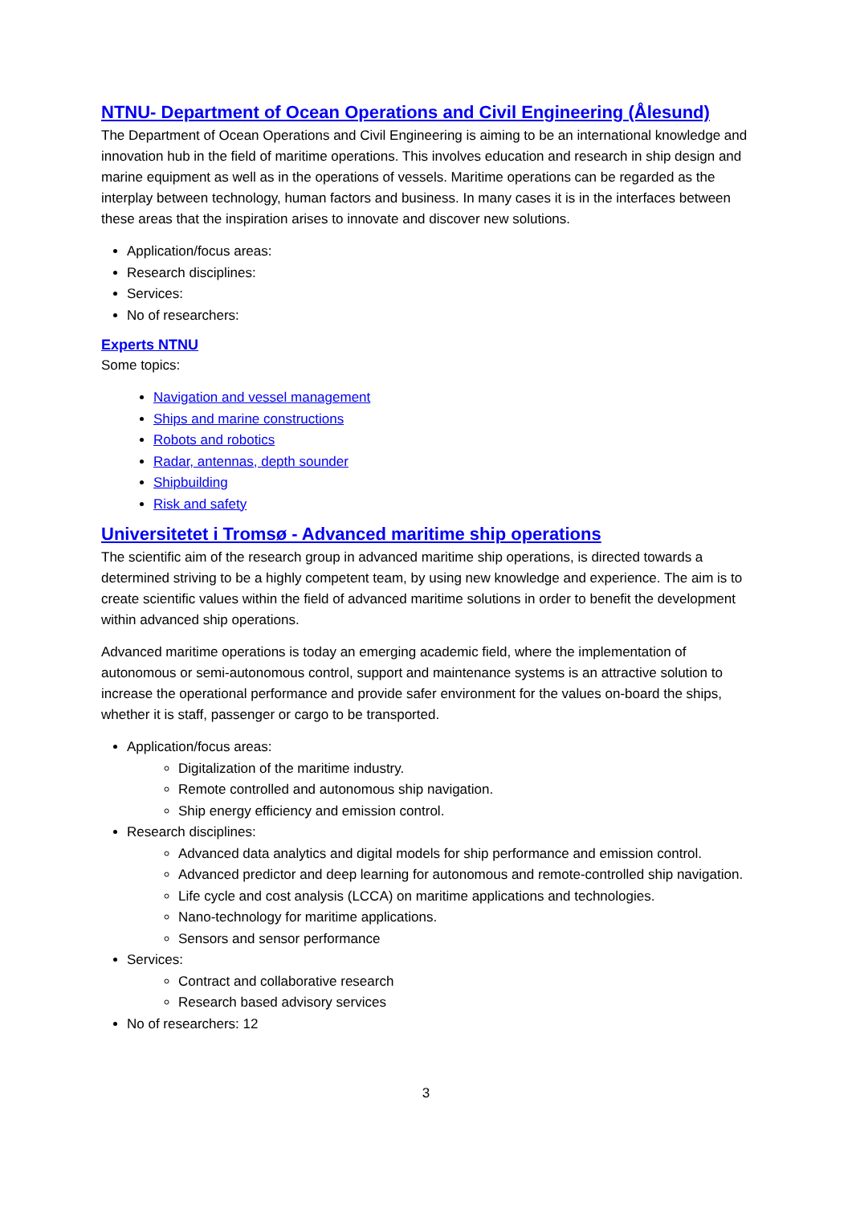NTNU- Department of Ocean Operations and Civil Engineering (Ålesund)
The Department of Ocean Operations and Civil Engineering is aiming to be an international knowledge and innovation hub in the field of maritime operations. This involves education and research in ship design and marine equipment as well as in the operations of vessels. Maritime operations can be regarded as the interplay between technology, human factors and business. In many cases it is in the interfaces between these areas that the inspiration arises to innovate and discover new solutions.
Application/focus areas:
Research disciplines:
Services:
No of researchers:
Experts NTNU
Some topics:
Navigation and vessel management
Ships and marine constructions
Robots and robotics
Radar, antennas, depth sounder
Shipbuilding
Risk and safety
Universitetet i Tromsø - Advanced maritime ship operations
The scientific aim of the research group in advanced maritime ship operations, is directed towards a determined striving to be a highly competent team, by using new knowledge and experience. The aim is to create scientific values within the field of advanced maritime solutions in order to benefit the development within advanced ship operations.
Advanced maritime operations is today an emerging academic field, where the implementation of autonomous or semi-autonomous control, support and maintenance systems is an attractive solution to increase the operational performance and provide safer environment for the values on-board the ships, whether it is staff, passenger or cargo to be transported.
Application/focus areas:
Digitalization of the maritime industry.
Remote controlled and autonomous ship navigation.
Ship energy efficiency and emission control.
Research disciplines:
Advanced data analytics and digital models for ship performance and emission control.
Advanced predictor and deep learning for autonomous and remote-controlled ship navigation.
Life cycle and cost analysis (LCCA) on maritime applications and technologies.
Nano-technology for maritime applications.
Sensors and sensor performance
Services:
Contract and collaborative research
Research based advisory services
No of researchers: 12
3